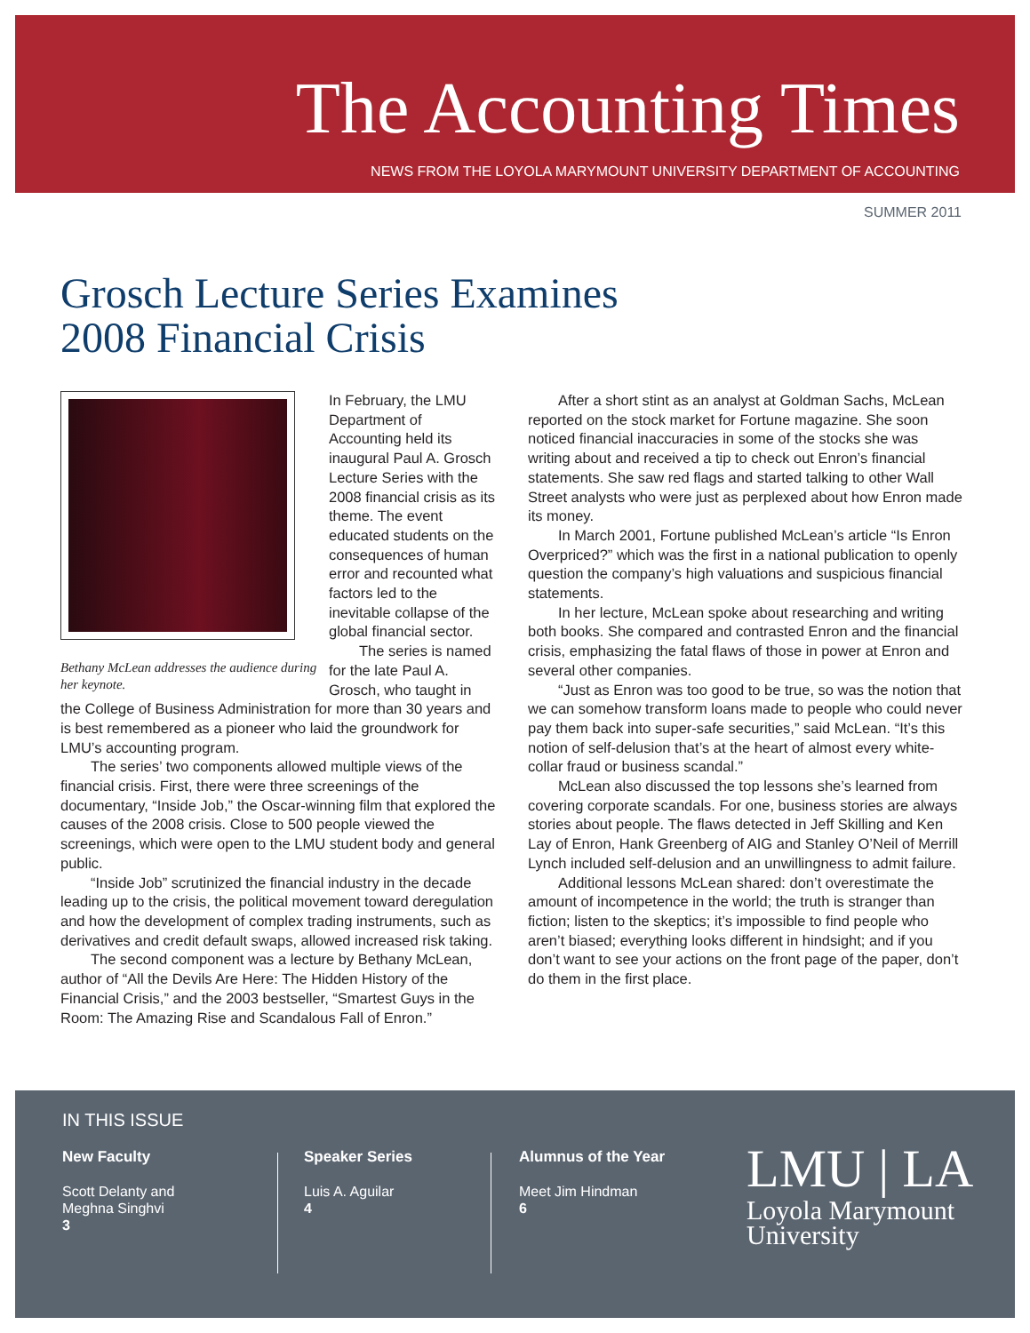The Accounting Times
NEWS FROM THE LOYOLA MARYMOUNT UNIVERSITY DEPARTMENT OF ACCOUNTING
SUMMER 2011
Grosch Lecture Series Examines
2008 Financial Crisis
Bethany McLean addresses the audience during her keynote.
In February, the LMU Department of Accounting held its inaugural Paul A. Grosch Lecture Series with the 2008 financial crisis as its theme. The event educated students on the consequences of human error and recounted what factors led to the inevitable collapse of the global financial sector.
The series is named for the late Paul A. Grosch, who taught in the College of Business Administration for more than 30 years and is best remembered as a pioneer who laid the groundwork for LMU’s accounting program.
The series’ two components allowed multiple views of the financial crisis. First, there were three screenings of the documentary, “Inside Job,” the Oscar-winning film that explored the causes of the 2008 crisis. Close to 500 people viewed the screenings, which were open to the LMU student body and general public.
“Inside Job” scrutinized the financial industry in the decade leading up to the crisis, the political movement toward deregulation and how the development of complex trading instruments, such as derivatives and credit default swaps, allowed increased risk taking.
The second component was a lecture by Bethany McLean, author of “All the Devils Are Here: The Hidden History of the Financial Crisis,” and the 2003 bestseller, “Smartest Guys in the Room: The Amazing Rise and Scandalous Fall of Enron.”
After a short stint as an analyst at Goldman Sachs, McLean reported on the stock market for Fortune magazine. She soon noticed financial inaccuracies in some of the stocks she was writing about and received a tip to check out Enron’s financial statements. She saw red flags and started talking to other Wall Street analysts who were just as perplexed about how Enron made its money.
In March 2001, Fortune published McLean’s article “Is Enron Overpriced?” which was the first in a national publication to openly question the company’s high valuations and suspicious financial statements.
In her lecture, McLean spoke about researching and writing both books. She compared and contrasted Enron and the financial crisis, emphasizing the fatal flaws of those in power at Enron and several other companies.
“Just as Enron was too good to be true, so was the notion that we can somehow transform loans made to people who could never pay them back into super-safe securities,” said McLean. “It’s this notion of self-delusion that’s at the heart of almost every white-collar fraud or business scandal.”
McLean also discussed the top lessons she’s learned from covering corporate scandals. For one, business stories are always stories about people. The flaws detected in Jeff Skilling and Ken Lay of Enron, Hank Greenberg of AIG and Stanley O’Neil of Merrill Lynch included self-delusion and an unwillingness to admit failure.
Additional lessons McLean shared: don’t overestimate the amount of incompetence in the world; the truth is stranger than fiction; listen to the skeptics; it’s impossible to find people who aren’t biased; everything looks different in hindsight; and if you don’t want to see your actions on the front page of the paper, don’t do them in the first place.
IN THIS ISSUE
New Faculty
Scott Delanty and
Meghna Singhvi
3
Speaker Series
Luis A. Aguilar
4
Alumnus of the Year
Meet Jim Hindman
6
LMU | LA
Loyola Marymount
University